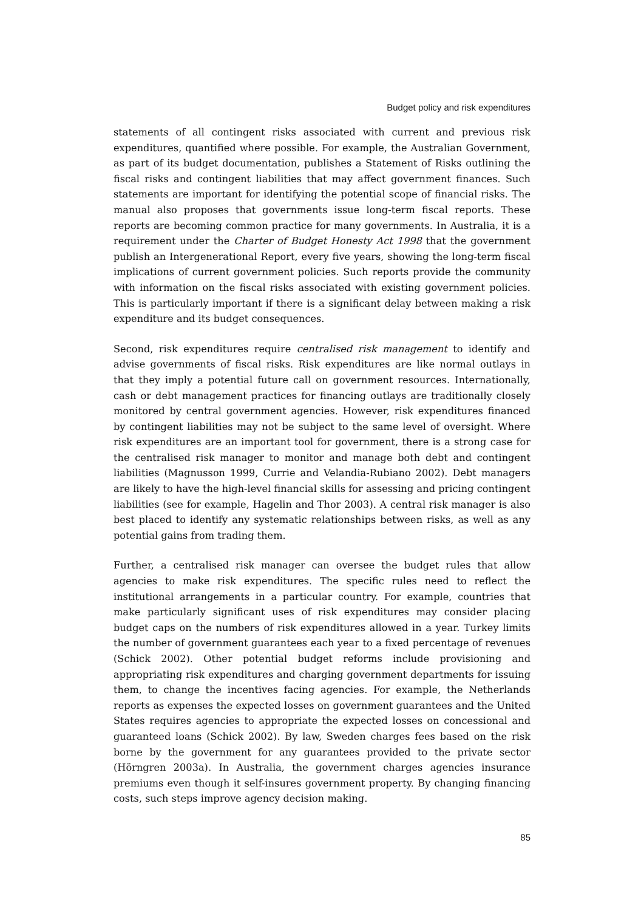Budget policy and risk expenditures
statements of all contingent risks associated with current and previous risk expenditures, quantified where possible. For example, the Australian Government, as part of its budget documentation, publishes a Statement of Risks outlining the fiscal risks and contingent liabilities that may affect government finances. Such statements are important for identifying the potential scope of financial risks. The manual also proposes that governments issue long-term fiscal reports. These reports are becoming common practice for many governments. In Australia, it is a requirement under the Charter of Budget Honesty Act 1998 that the government publish an Intergenerational Report, every five years, showing the long-term fiscal implications of current government policies. Such reports provide the community with information on the fiscal risks associated with existing government policies. This is particularly important if there is a significant delay between making a risk expenditure and its budget consequences.
Second, risk expenditures require centralised risk management to identify and advise governments of fiscal risks. Risk expenditures are like normal outlays in that they imply a potential future call on government resources. Internationally, cash or debt management practices for financing outlays are traditionally closely monitored by central government agencies. However, risk expenditures financed by contingent liabilities may not be subject to the same level of oversight. Where risk expenditures are an important tool for government, there is a strong case for the centralised risk manager to monitor and manage both debt and contingent liabilities (Magnusson 1999, Currie and Velandia-Rubiano 2002). Debt managers are likely to have the high-level financial skills for assessing and pricing contingent liabilities (see for example, Hagelin and Thor 2003). A central risk manager is also best placed to identify any systematic relationships between risks, as well as any potential gains from trading them.
Further, a centralised risk manager can oversee the budget rules that allow agencies to make risk expenditures. The specific rules need to reflect the institutional arrangements in a particular country. For example, countries that make particularly significant uses of risk expenditures may consider placing budget caps on the numbers of risk expenditures allowed in a year. Turkey limits the number of government guarantees each year to a fixed percentage of revenues (Schick 2002). Other potential budget reforms include provisioning and appropriating risk expenditures and charging government departments for issuing them, to change the incentives facing agencies. For example, the Netherlands reports as expenses the expected losses on government guarantees and the United States requires agencies to appropriate the expected losses on concessional and guaranteed loans (Schick 2002). By law, Sweden charges fees based on the risk borne by the government for any guarantees provided to the private sector (Hörngren 2003a). In Australia, the government charges agencies insurance premiums even though it self-insures government property. By changing financing costs, such steps improve agency decision making.
85